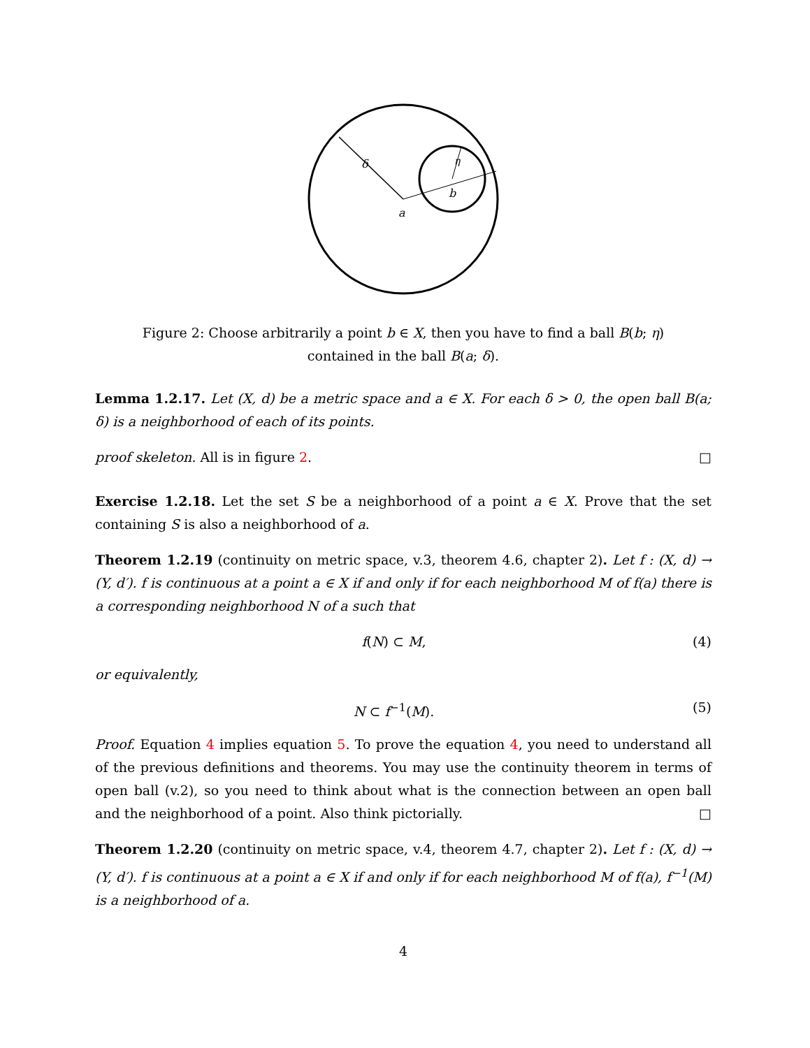δ
η
a
b
Figure 2: Choose arbitrarily a point b ∈ X, then you have to find a ball B(b; η) contained in the ball B(a; δ).
Lemma 1.2.17. Let (X, d) be a metric space and a ∈ X. For each δ > 0, the open ball B(a; δ) is a neighborhood of each of its points.
proof skeleton. All is in figure 2. □
Exercise 1.2.18. Let the set S be a neighborhood of a point a ∈ X. Prove that the set containing S is also a neighborhood of a.
Theorem 1.2.19 (continuity on metric space, v.3, theorem 4.6, chapter 2). Let f : (X, d) → (Y, d′). f is continuous at a point a ∈ X if and only if for each neighborhood M of f(a) there is a corresponding neighborhood N of a such that
f(N) ⊂ M, (4)
or equivalently,
N ⊂ f<sup>−1</sup>(M). (5)
Proof. Equation 4 implies equation 5. To prove the equation 4, you need to understand all of the previous definitions and theorems. You may use the continuity theorem in terms of open ball (v.2), so you need to think about what is the connection between an open ball and the neighborhood of a point. Also think pictorially. □
Theorem 1.2.20 (continuity on metric space, v.4, theorem 4.7, chapter 2). Let f : (X, d) → (Y, d′). f is continuous at a point a ∈ X if and only if for each neighborhood M of f(a), f<sup>−1</sup>(M) is a neighborhood of a.
4